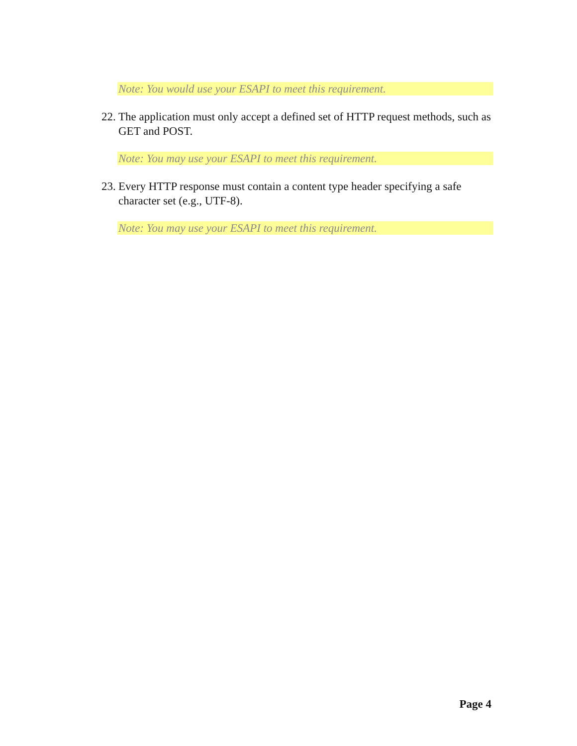Note: You would use your ESAPI to meet this requirement.
22. The application must only accept a defined set of HTTP request methods, such as GET and POST.
Note: You may use your ESAPI to meet this requirement.
23. Every HTTP response must contain a content type header specifying a safe character set (e.g., UTF-8).
Note: You may use your ESAPI to meet this requirement.
Page 4